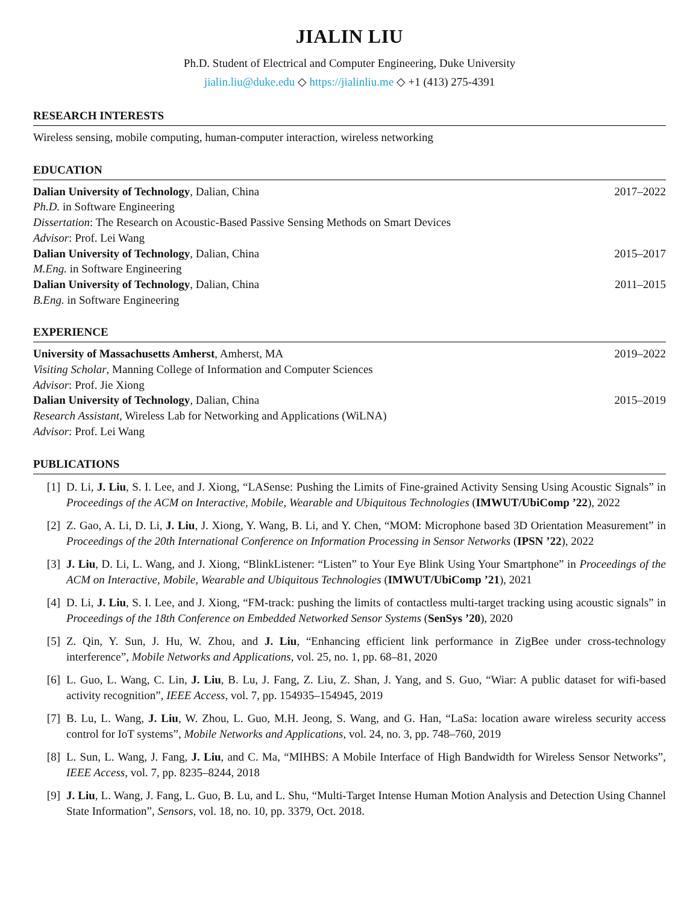JIALIN LIU
Ph.D. Student of Electrical and Computer Engineering, Duke University
jialin.liu@duke.edu ◇ https://jialinliu.me ◇ +1 (413) 275-4391
RESEARCH INTERESTS
Wireless sensing, mobile computing, human-computer interaction, wireless networking
EDUCATION
Dalian University of Technology, Dalian, China 2017–2022
Ph.D. in Software Engineering
Dissertation: The Research on Acoustic-Based Passive Sensing Methods on Smart Devices
Advisor: Prof. Lei Wang
Dalian University of Technology, Dalian, China 2015–2017
M.Eng. in Software Engineering
Dalian University of Technology, Dalian, China 2011–2015
B.Eng. in Software Engineering
EXPERIENCE
University of Massachusetts Amherst, Amherst, MA 2019–2022
Visiting Scholar, Manning College of Information and Computer Sciences
Advisor: Prof. Jie Xiong
Dalian University of Technology, Dalian, China 2015–2019
Research Assistant, Wireless Lab for Networking and Applications (WiLNA)
Advisor: Prof. Lei Wang
PUBLICATIONS
[1] D. Li, J. Liu, S. I. Lee, and J. Xiong, “LASense: Pushing the Limits of Fine-grained Activity Sensing Using Acoustic Signals” in Proceedings of the ACM on Interactive, Mobile, Wearable and Ubiquitous Technologies (IMWUT/UbiComp ’22), 2022
[2] Z. Gao, A. Li, D. Li, J. Liu, J. Xiong, Y. Wang, B. Li, and Y. Chen, “MOM: Microphone based 3D Orientation Measurement” in Proceedings of the 20th International Conference on Information Processing in Sensor Networks (IPSN ’22), 2022
[3] J. Liu, D. Li, L. Wang, and J. Xiong, “BlinkListener: “Listen” to Your Eye Blink Using Your Smartphone” in Proceedings of the ACM on Interactive, Mobile, Wearable and Ubiquitous Technologies (IMWUT/UbiComp ’21), 2021
[4] D. Li, J. Liu, S. I. Lee, and J. Xiong, “FM-track: pushing the limits of contactless multi-target tracking using acoustic signals” in Proceedings of the 18th Conference on Embedded Networked Sensor Systems (SenSys ’20), 2020
[5] Z. Qin, Y. Sun, J. Hu, W. Zhou, and J. Liu, “Enhancing efficient link performance in ZigBee under cross-technology interference”, Mobile Networks and Applications, vol. 25, no. 1, pp. 68–81, 2020
[6] L. Guo, L. Wang, C. Lin, J. Liu, B. Lu, J. Fang, Z. Liu, Z. Shan, J. Yang, and S. Guo, “Wiar: A public dataset for wifi-based activity recognition”, IEEE Access, vol. 7, pp. 154935–154945, 2019
[7] B. Lu, L. Wang, J. Liu, W. Zhou, L. Guo, M.H. Jeong, S. Wang, and G. Han, “LaSa: location aware wireless security access control for IoT systems”, Mobile Networks and Applications, vol. 24, no. 3, pp. 748–760, 2019
[8] L. Sun, L. Wang, J. Fang, J. Liu, and C. Ma, “MIHBS: A Mobile Interface of High Bandwidth for Wireless Sensor Networks”, IEEE Access, vol. 7, pp. 8235–8244, 2018
[9] J. Liu, L. Wang, J. Fang, L. Guo, B. Lu, and L. Shu, “Multi-Target Intense Human Motion Analysis and Detection Using Channel State Information”, Sensors, vol. 18, no. 10, pp. 3379, Oct. 2018.